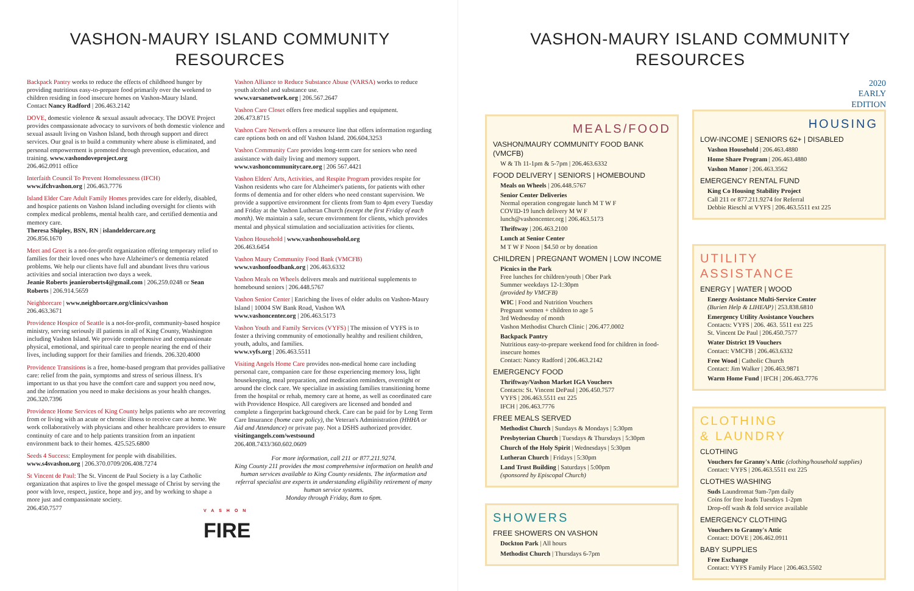VASHON-MAURY ISLAND COMMUNITY RESOURCES
Backpack Pantry works to reduce the effects of childhood hunger by providing nutritious easy-to-prepare food primarily over the weekend to children residing in food insecure homes on Vashon-Maury Island.
Contact Nancy Radford | 206.463.2142
DOVE, domestic violence & sexual assault advocacy. The DOVE Project provides compassionate advocacy to survivors of both domestic violence and sexual assault living on Vashon Island, both through support and direct services. Our goal is to build a community where abuse is eliminated, and personal empowerment is promoted through prevention, education, and training. www.vashondoveproject.org
206.462.0911 office
Interfaith Council To Prevent Homelessness (IFCH)
www.ifchvashon.org | 206.463.7776
Island Elder Care Adult Family Homes provides care for elderly, disabled, and hospice patients on Vashon Island including oversight for clients with complex medical problems, mental health care, and certified dementia and memory care.
Theresa Shipley, BSN, RN | islandeldercare.org
206.856.1670
Meet and Greet is a not-for-profit organization offering temporary relief to families for their loved ones who have Alzheimer's or dementia related problems. We help our clients have full and abundant lives thru various activities and social interaction two days a week.
Jeanie Roberts jeanieroberts4@gmail.com | 206.259.0248 or Sean Roberts | 206.914.5659
Neighborcare | www.neighborcare.org/clinics/vashon
206.463.3671
Providence Hospice of Seattle is a not-for-profit, community-based hospice ministry, serving seriously ill patients in all of King County, Washington including Vashon Island. We provide comprehensive and compassionate physical, emotional, and spiritual care to people nearing the end of their lives, including support for their families and friends. 206.320.4000
Providence Transitions is a free, home-based program that provides palliative care: relief from the pain, symptoms and stress of serious illness. It's important to us that you have the comfort care and support you need now, and the information you need to make decisions as your health changes.
206.320.7396
Providence Home Services of King County helps patients who are recovering from or living with an acute or chronic illness to receive care at home. We work collaboratively with physicians and other healthcare providers to ensure continuity of care and to help patients transition from an inpatient environment back to their homes. 425.525.6800
Seeds 4 Success: Employment for people with disabilities.
www.s4svashon.org | 206.370.0709/206.408.7274
St Vincent de Paul: The St. Vincent de Paul Society is a lay Catholic organization that aspires to live the gospel message of Christ by serving the poor with love, respect, justice, hope and joy, and by working to shape a more just and compassionate society.
206.450.7577
Vashon Alliance to Reduce Substance Abuse (VARSA) works to reduce youth alcohol and substance use.
www.varsanetwork.org | 206.567.2647
Vashon Care Closet offers free medical supplies and equipment. 206.473.8715
Vashon Care Network offers a resource line that offers information regarding care options both on and off Vashon Island. 206.604.3253
Vashon Community Care provides long-term care for seniors who need assistance with daily living and memory support. www.vashoncommunitycare.org | 206 567.4421
Vashon Elders' Arts, Activities, and Respite Program provides respite for Vashon residents who care for Alzheimer's patients, for patients with other forms of dementia and for other elders who need constant supervision. We provide a supportive environment for clients from 9am to 4pm every Tuesday and Friday at the Vashon Lutheran Church (except the first Friday of each month). We maintain a safe, secure environment for clients, which provides mental and physical stimulation and socialization activities for clients.
Vashon Household | www.vashonhousehold.org
206.463.6454
Vashon Maury Community Food Bank (VMCFB)
www.vashonfoodbank.org | 206.463.6332
Vashon Meals on Wheels delivers meals and nutritional supplements to homebound seniors | 206.448.5767
Vashon Senior Center | Enriching the lives of older adults on Vashon-Maury Island | 10004 SW Bank Road, Vashon WA
www.vashoncenter.org | 206.463.5173
Vashon Youth and Family Services (VYFS) | The mission of VYFS is to foster a thriving community of emotionally healthy and resilient children, youth, adults, and families.
www.vyfs.org | 206.463.5511
Visiting Angels Home Care provides non-medical home care including personal care, companion care for those experiencing memory loss, light housekeeping, meal preparation, and medication reminders, overnight or around the clock care. We specialize in assisting families transitioning home from the hospital or rehab, memory care at home, as well as coordinated care with Providence Hospice. All caregivers are licensed and bonded and complete a fingerprint background check. Care can be paid for by Long Term Care Insurance (home care policy), the Veteran's Administration (HHHA or Aid and Attendance) or private pay. Not a DSHS authorized provider. visitingangels.com/westsound
206.408.7433/360.602.0609
For more information, call 211 or 877.211.9274.
King County 211 provides the most comprehensive information on health and human services available to King County residents. The information and referral specialist are experts in understanding eligibility retirement of many human service systems.
Monday through Friday, 8am to 6pm.
VASHON
FIRE
VASHON-MAURY ISLAND COMMUNITY RESOURCES
MEALS/FOOD
VASHON/MAURY COMMUNITY FOOD BANK (VMCFB)
W & Th 11-1pm & 5-7pm | 206.463.6332
FOOD DELIVERY | SENIORS | HOMEBOUND
Meals on Wheels | 206.448.5767
Senior Center Deliveries
Normal operation congregate lunch M T W F
COVID-19 lunch delivery M W F
lunch@vashoncenter.org | 206.463.5173
Thriftway | 206.463.2100
Lunch at Senior Center
M T W F Noon | $4.50 or by donation
CHILDREN | PREGNANT WOMEN | LOW INCOME
Picnics in the Park
Free lunches for children/youth | Ober Park
Summer weekdays 12-1:30pm
(provided by VMCFB)
WIC | Food and Nutrition Vouchers
Pregnant women + children to age 5
3rd Wednesday of month
Vashon Methodist Church Clinic | 206.477.0002
Backpack Pantry
Nutritious easy-to-prepare weekend food for children in food-insecure homes
Contact: Nancy Radford | 206.463.2142
EMERGENCY FOOD
Thriftway/Vashon Market IGA Vouchers
Contacts: St. Vincent DePaul | 206.450.7577
VYFS | 206.463.5511 ext 225
IFCH | 206.463.7776
FREE MEALS SERVED
Methodist Church | Sundays & Mondays | 5:30pm
Presbyterian Church | Tuesdays & Thursdays | 5:30pm
Church of the Holy Spirit | Wednesdays | 5:30pm
Lutheran Church | Fridays | 5:30pm
Land Trust Building | Saturdays | 5:00pm
(sponsored by Episcopal Church)
SHOWERS
FREE SHOWERS ON VASHON
Dockton Park | All hours
Methodist Church | Thursdays 6-7pm
2020
EARLY
EDITION
HOUSING
LOW-INCOME | SENIORS 62+ | DISABLED
Vashon Household | 206.463.4880
Home Share Program | 206.463.4880
Vashon Manor | 206.463.3562
EMERGENCY RENTAL FUND
King Co Housing Stability Project
Call 211 or 877.211.9274 for Referral
Debbie Rieschl at VYFS | 206.463.5511 ext 225
UTILITY
ASSISTANCE
ENERGY | WATER | WOOD
Energy Assistance Multi-Service Center
(Burien Help & LIHEAP) | 253.838.6810
Emergency Utility Assistance Vouchers
Contacts: VYFS | 206. 463. 5511 ext 225
St. Vincent De Paul | 206.450.7577
Water District 19 Vouchers
Contact: VMCFB | 206.463.6332
Free Wood | Catholic Church
Contact: Jim Walker | 206.463.9871
Warm Home Fund | IFCH | 206.463.7776
CLOTHING
& LAUNDRY
CLOTHING
Vouchers for Granny's Attic (clothing/household supplies)
Contact: VYFS | 206.463.5511 ext 225
CLOTHES WASHING
Suds Laundromat 9am-7pm daily
Coins for free loads Tuesdays 1-2pm
Drop-off wash & fold service available
EMERGENCY CLOTHING
Vouchers to Granny's Attic
Contact: DOVE | 206.462.0911
BABY SUPPLIES
Free Exchange
Contact: VYFS Family Place | 206.463.5502